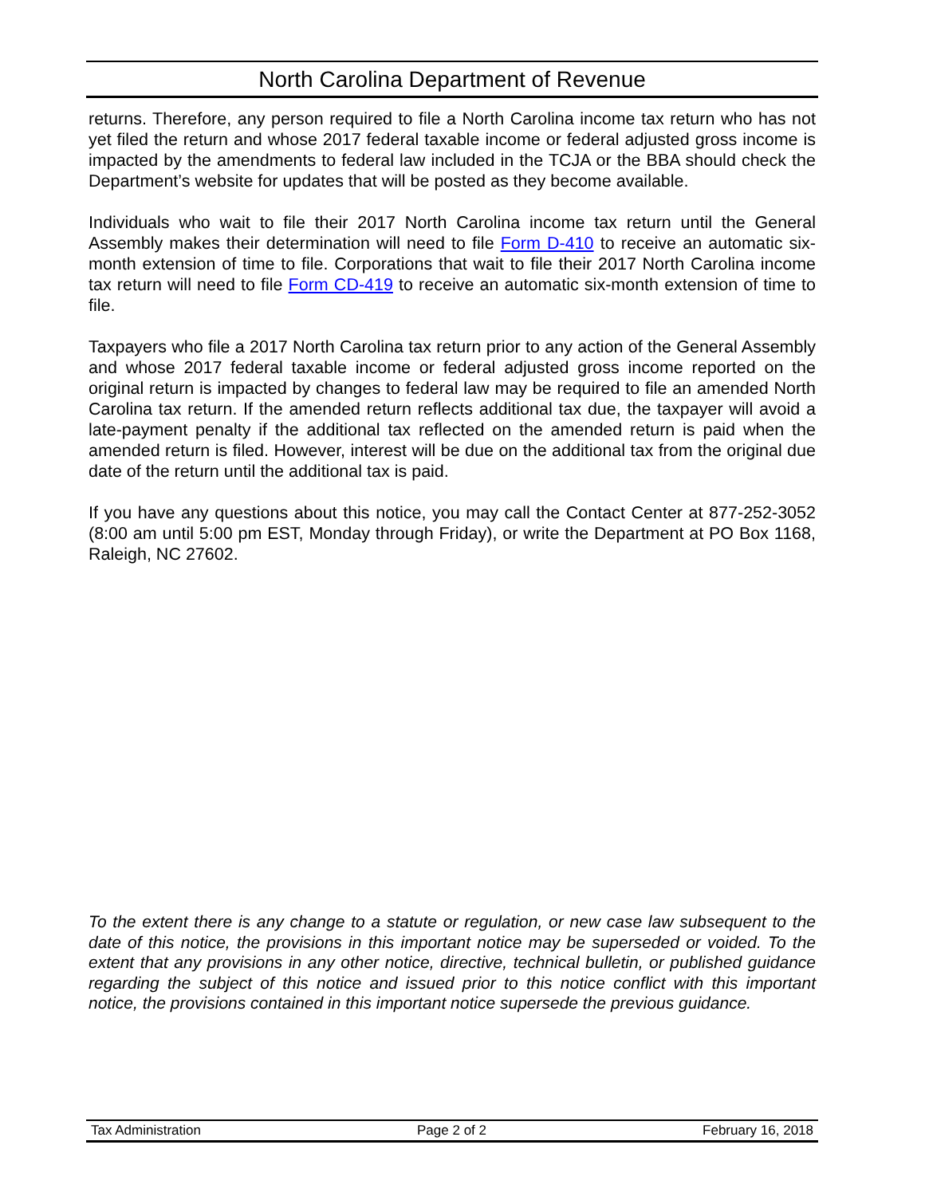North Carolina Department of Revenue
returns. Therefore, any person required to file a North Carolina income tax return who has not yet filed the return and whose 2017 federal taxable income or federal adjusted gross income is impacted by the amendments to federal law included in the TCJA or the BBA should check the Department’s website for updates that will be posted as they become available.
Individuals who wait to file their 2017 North Carolina income tax return until the General Assembly makes their determination will need to file Form D-410 to receive an automatic six-month extension of time to file. Corporations that wait to file their 2017 North Carolina income tax return will need to file Form CD-419 to receive an automatic six-month extension of time to file.
Taxpayers who file a 2017 North Carolina tax return prior to any action of the General Assembly and whose 2017 federal taxable income or federal adjusted gross income reported on the original return is impacted by changes to federal law may be required to file an amended North Carolina tax return. If the amended return reflects additional tax due, the taxpayer will avoid a late-payment penalty if the additional tax reflected on the amended return is paid when the amended return is filed. However, interest will be due on the additional tax from the original due date of the return until the additional tax is paid.
If you have any questions about this notice, you may call the Contact Center at 877-252-3052 (8:00 am until 5:00 pm EST, Monday through Friday), or write the Department at PO Box 1168, Raleigh, NC 27602.
To the extent there is any change to a statute or regulation, or new case law subsequent to the date of this notice, the provisions in this important notice may be superseded or voided. To the extent that any provisions in any other notice, directive, technical bulletin, or published guidance regarding the subject of this notice and issued prior to this notice conflict with this important notice, the provisions contained in this important notice supersede the previous guidance.
Tax Administration Page 2 of 2 February 16, 2018